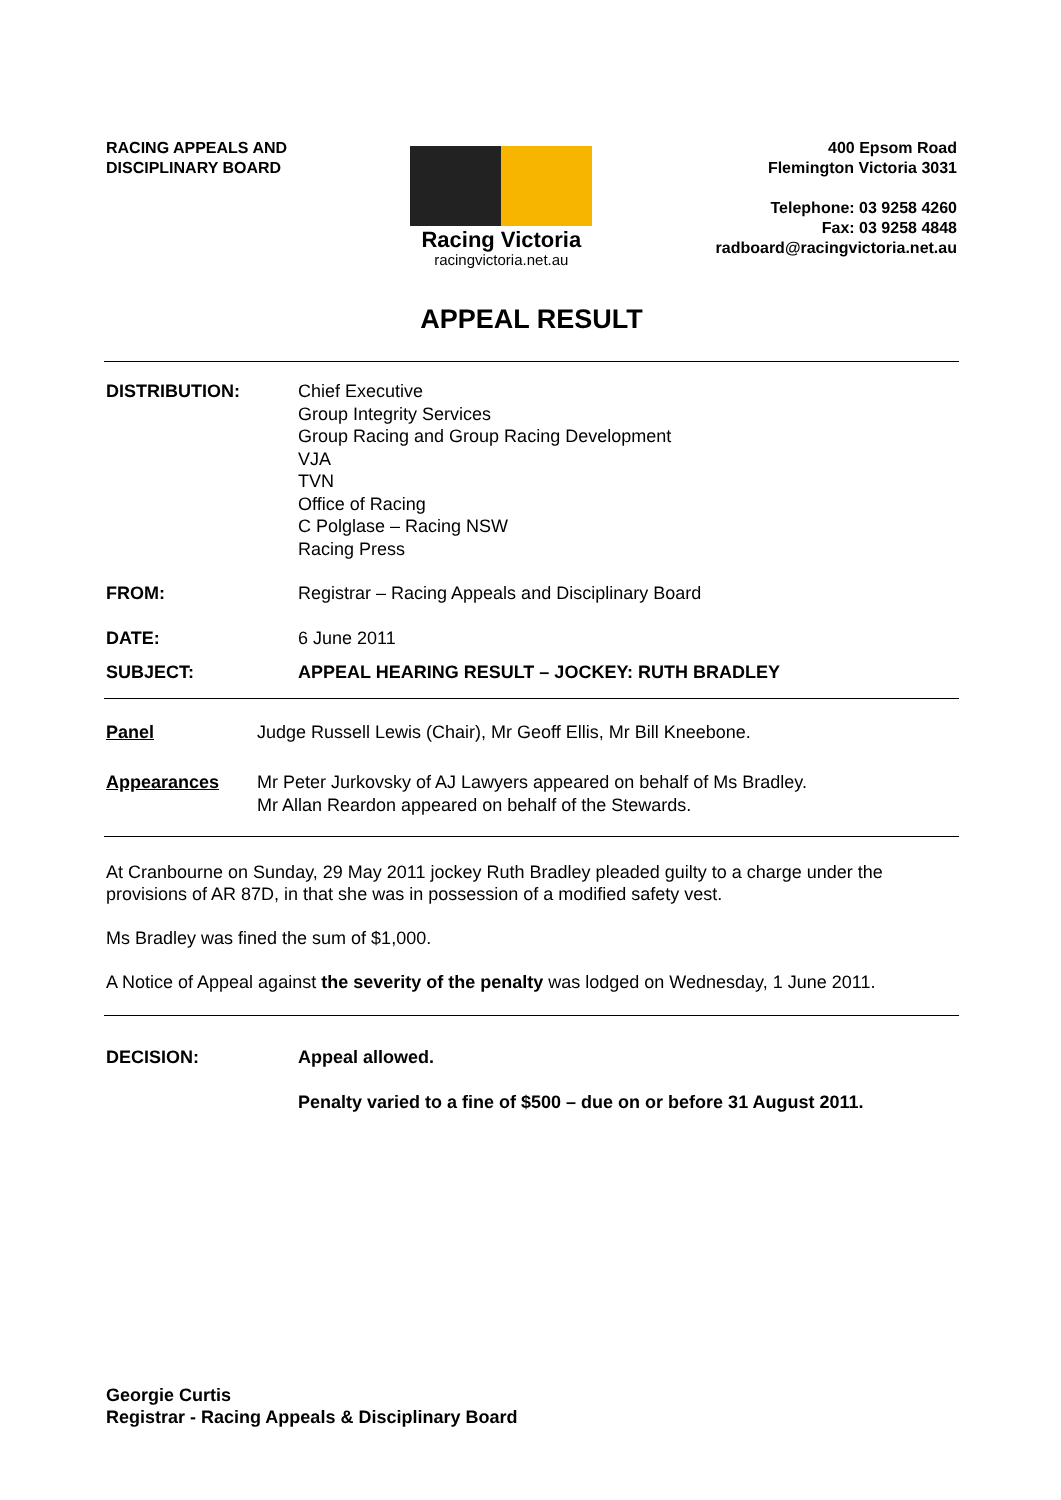RACING APPEALS AND
DISCIPLINARY BOARD
Racing Victoria
racingvictoria.net.au
400 Epsom Road
Flemington Victoria 3031
Telephone: 03 9258 4260
Fax: 03 9258 4848
radboard@racingvictoria.net.au
APPEAL RESULT
DISTRIBUTION: Chief Executive
Group Integrity Services
Group Racing and Group Racing Development
VJA
TVN
Office of Racing
C Polglase – Racing NSW
Racing Press
FROM: Registrar – Racing Appeals and Disciplinary Board
DATE: 6 June 2011
SUBJECT: APPEAL HEARING RESULT – JOCKEY: RUTH BRADLEY
Panel Judge Russell Lewis (Chair), Mr Geoff Ellis, Mr Bill Kneebone.
Appearances Mr Peter Jurkovsky of AJ Lawyers appeared on behalf of Ms Bradley.
Mr Allan Reardon appeared on behalf of the Stewards.
At Cranbourne on Sunday, 29 May 2011 jockey Ruth Bradley pleaded guilty to a charge under the provisions of AR 87D, in that she was in possession of a modified safety vest.
Ms Bradley was fined the sum of $1,000.
A Notice of Appeal against the severity of the penalty was lodged on Wednesday, 1 June 2011.
DECISION: Appeal allowed.
Penalty varied to a fine of $500 – due on or before 31 August 2011.
Georgie Curtis
Registrar - Racing Appeals & Disciplinary Board